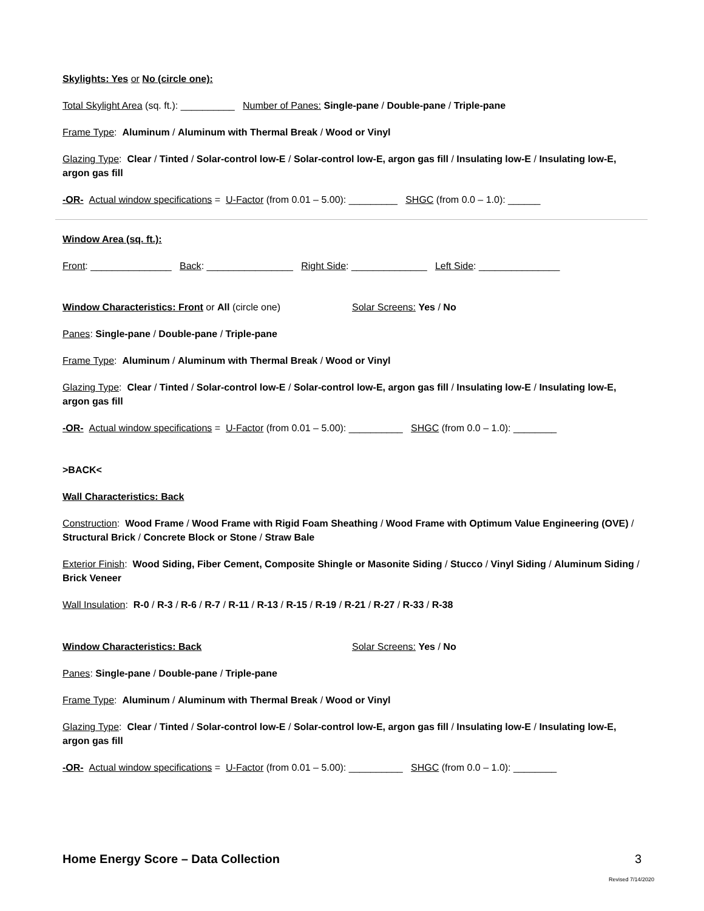Skylights: Yes or No (circle one):
Total Skylight Area (sq. ft.): __________ Number of Panes: Single-pane / Double-pane / Triple-pane
Frame Type: Aluminum / Aluminum with Thermal Break / Wood or Vinyl
Glazing Type: Clear / Tinted / Solar-control low-E / Solar-control low-E, argon gas fill / Insulating low-E / Insulating low-E, argon gas fill
-OR- Actual window specifications = U-Factor (from 0.01 – 5.00): _________ SHGC (from 0.0 – 1.0): ______
Window Area (sq. ft.):
Front: _______________ Back: ________________ Right Side: ______________ Left Side: _______________
Window Characteristics: Front or All (circle one) Solar Screens: Yes / No
Panes: Single-pane / Double-pane / Triple-pane
Frame Type: Aluminum / Aluminum with Thermal Break / Wood or Vinyl
Glazing Type: Clear / Tinted / Solar-control low-E / Solar-control low-E, argon gas fill / Insulating low-E / Insulating low-E, argon gas fill
-OR- Actual window specifications = U-Factor (from 0.01 – 5.00): __________ SHGC (from 0.0 – 1.0): ________
>BACK<
Wall Characteristics: Back
Construction: Wood Frame / Wood Frame with Rigid Foam Sheathing / Wood Frame with Optimum Value Engineering (OVE) / Structural Brick / Concrete Block or Stone / Straw Bale
Exterior Finish: Wood Siding, Fiber Cement, Composite Shingle or Masonite Siding / Stucco / Vinyl Siding / Aluminum Siding / Brick Veneer
Wall Insulation: R-0 / R-3 / R-6 / R-7 / R-11 / R-13 / R-15 / R-19 / R-21 / R-27 / R-33 / R-38
Window Characteristics: Back Solar Screens: Yes / No
Panes: Single-pane / Double-pane / Triple-pane
Frame Type: Aluminum / Aluminum with Thermal Break / Wood or Vinyl
Glazing Type: Clear / Tinted / Solar-control low-E / Solar-control low-E, argon gas fill / Insulating low-E / Insulating low-E, argon gas fill
-OR- Actual window specifications = U-Factor (from 0.01 – 5.00): __________ SHGC (from 0.0 – 1.0): ________
Home Energy Score – Data Collection 3
Revised 7/14/2020